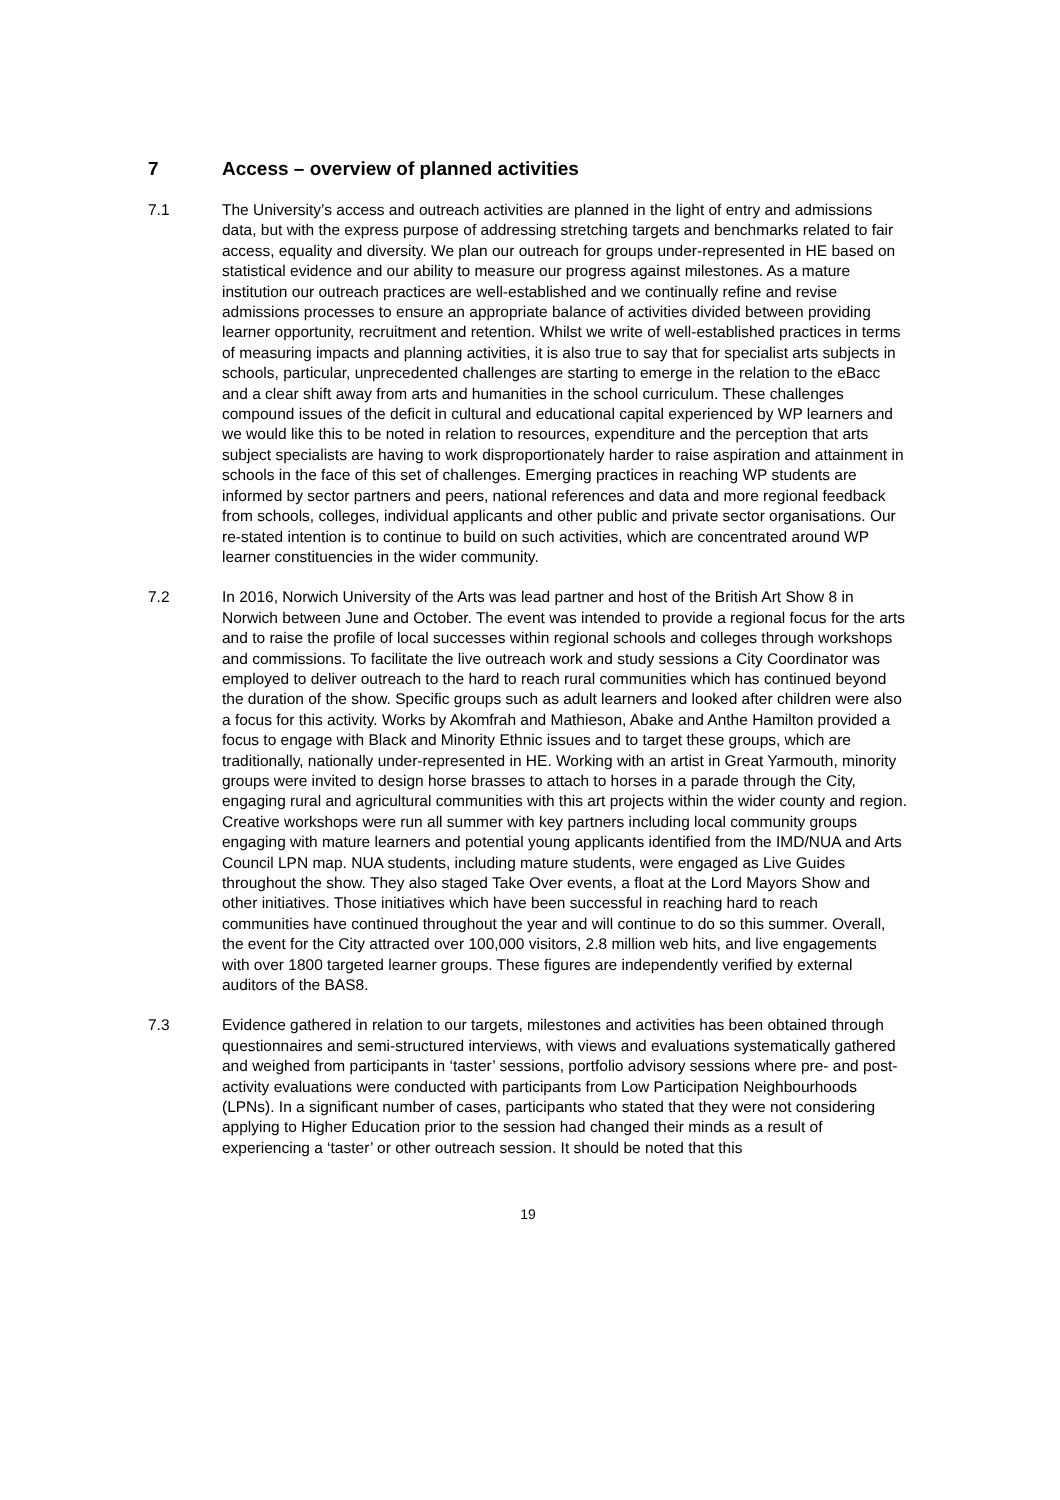7 Access – overview of planned activities
7.1 The University’s access and outreach activities are planned in the light of entry and admissions data, but with the express purpose of addressing stretching targets and benchmarks related to fair access, equality and diversity. We plan our outreach for groups under-represented in HE based on statistical evidence and our ability to measure our progress against milestones. As a mature institution our outreach practices are well-established and we continually refine and revise admissions processes to ensure an appropriate balance of activities divided between providing learner opportunity, recruitment and retention. Whilst we write of well-established practices in terms of measuring impacts and planning activities, it is also true to say that for specialist arts subjects in schools, particular, unprecedented challenges are starting to emerge in the relation to the eBacc and a clear shift away from arts and humanities in the school curriculum. These challenges compound issues of the deficit in cultural and educational capital experienced by WP learners and we would like this to be noted in relation to resources, expenditure and the perception that arts subject specialists are having to work disproportionately harder to raise aspiration and attainment in schools in the face of this set of challenges. Emerging practices in reaching WP students are informed by sector partners and peers, national references and data and more regional feedback from schools, colleges, individual applicants and other public and private sector organisations. Our re-stated intention is to continue to build on such activities, which are concentrated around WP learner constituencies in the wider community.
7.2 In 2016, Norwich University of the Arts was lead partner and host of the British Art Show 8 in Norwich between June and October. The event was intended to provide a regional focus for the arts and to raise the profile of local successes within regional schools and colleges through workshops and commissions. To facilitate the live outreach work and study sessions a City Coordinator was employed to deliver outreach to the hard to reach rural communities which has continued beyond the duration of the show. Specific groups such as adult learners and looked after children were also a focus for this activity. Works by Akomfrah and Mathieson, Abake and Anthe Hamilton provided a focus to engage with Black and Minority Ethnic issues and to target these groups, which are traditionally, nationally under-represented in HE. Working with an artist in Great Yarmouth, minority groups were invited to design horse brasses to attach to horses in a parade through the City, engaging rural and agricultural communities with this art projects within the wider county and region. Creative workshops were run all summer with key partners including local community groups engaging with mature learners and potential young applicants identified from the IMD/NUA and Arts Council LPN map. NUA students, including mature students, were engaged as Live Guides throughout the show. They also staged Take Over events, a float at the Lord Mayors Show and other initiatives. Those initiatives which have been successful in reaching hard to reach communities have continued throughout the year and will continue to do so this summer. Overall, the event for the City attracted over 100,000 visitors, 2.8 million web hits, and live engagements with over 1800 targeted learner groups. These figures are independently verified by external auditors of the BAS8.
7.3 Evidence gathered in relation to our targets, milestones and activities has been obtained through questionnaires and semi-structured interviews, with views and evaluations systematically gathered and weighed from participants in ‘taster’ sessions, portfolio advisory sessions where pre- and post-activity evaluations were conducted with participants from Low Participation Neighbourhoods (LPNs). In a significant number of cases, participants who stated that they were not considering applying to Higher Education prior to the session had changed their minds as a result of experiencing a ‘taster’ or other outreach session. It should be noted that this
19